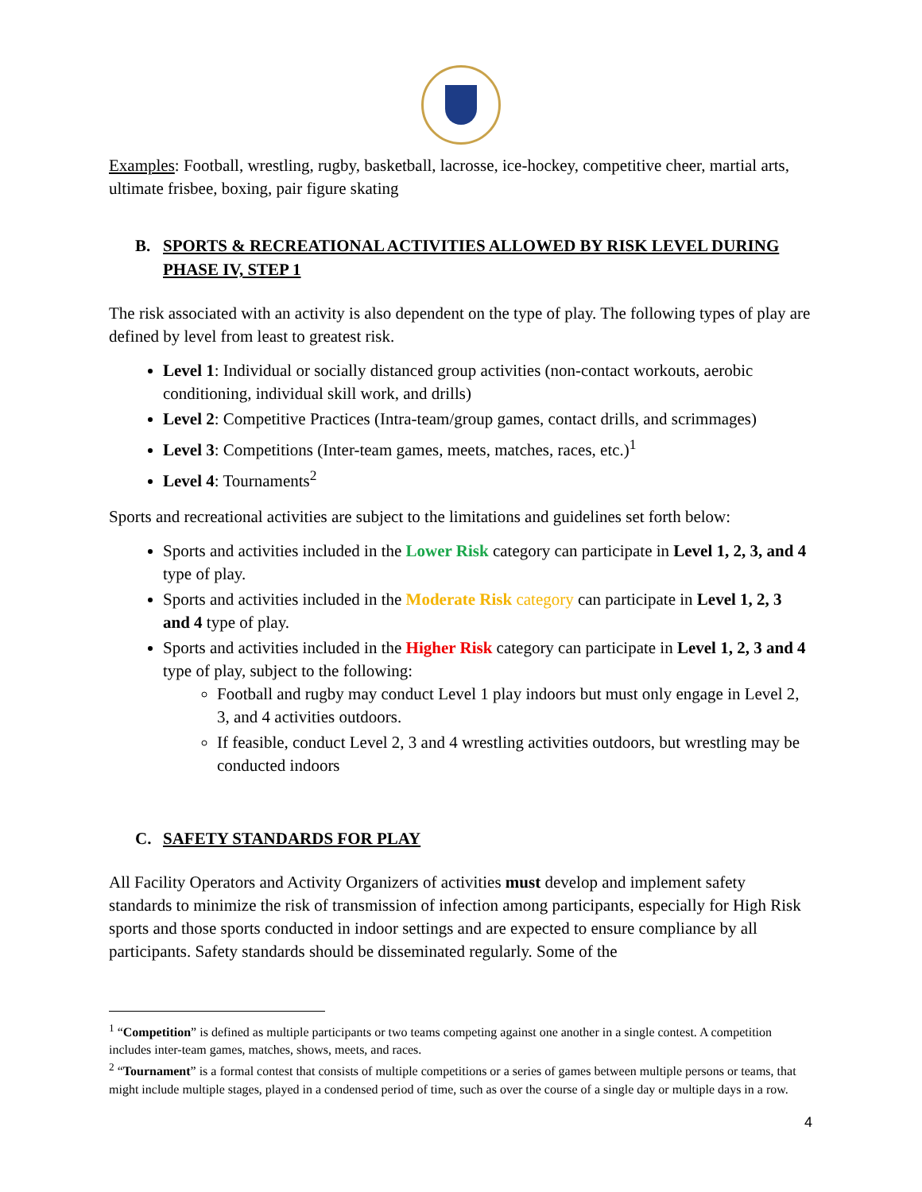Examples: Football, wrestling, rugby, basketball, lacrosse, ice-hockey, competitive cheer, martial arts, ultimate frisbee, boxing, pair figure skating
B. SPORTS & RECREATIONAL ACTIVITIES ALLOWED BY RISK LEVEL DURING PHASE IV, STEP 1
The risk associated with an activity is also dependent on the type of play. The following types of play are defined by level from least to greatest risk.
Level 1: Individual or socially distanced group activities (non-contact workouts, aerobic conditioning, individual skill work, and drills)
Level 2: Competitive Practices (Intra-team/group games, contact drills, and scrimmages)
Level 3: Competitions (Inter-team games, meets, matches, races, etc.)<sup>1</sup>
Level 4: Tournaments<sup>2</sup>
Sports and recreational activities are subject to the limitations and guidelines set forth below:
Sports and activities included in the Lower Risk category can participate in Level 1, 2, 3, and 4 type of play.
Sports and activities included in the Moderate Risk category can participate in Level 1, 2, 3 and 4 type of play.
Sports and activities included in the Higher Risk category can participate in Level 1, 2, 3 and 4 type of play, subject to the following:
Football and rugby may conduct Level 1 play indoors but must only engage in Level 2, 3, and 4 activities outdoors.
If feasible, conduct Level 2, 3 and 4 wrestling activities outdoors, but wrestling may be conducted indoors
C. SAFETY STANDARDS FOR PLAY
All Facility Operators and Activity Organizers of activities must develop and implement safety standards to minimize the risk of transmission of infection among participants, especially for High Risk sports and those sports conducted in indoor settings and are expected to ensure compliance by all participants. Safety standards should be disseminated regularly. Some of the
<sup>1</sup> “Competition” is defined as multiple participants or two teams competing against one another in a single contest. A competition includes inter-team games, matches, shows, meets, and races.
<sup>2</sup> “Tournament” is a formal contest that consists of multiple competitions or a series of games between multiple persons or teams, that might include multiple stages, played in a condensed period of time, such as over the course of a single day or multiple days in a row.
4